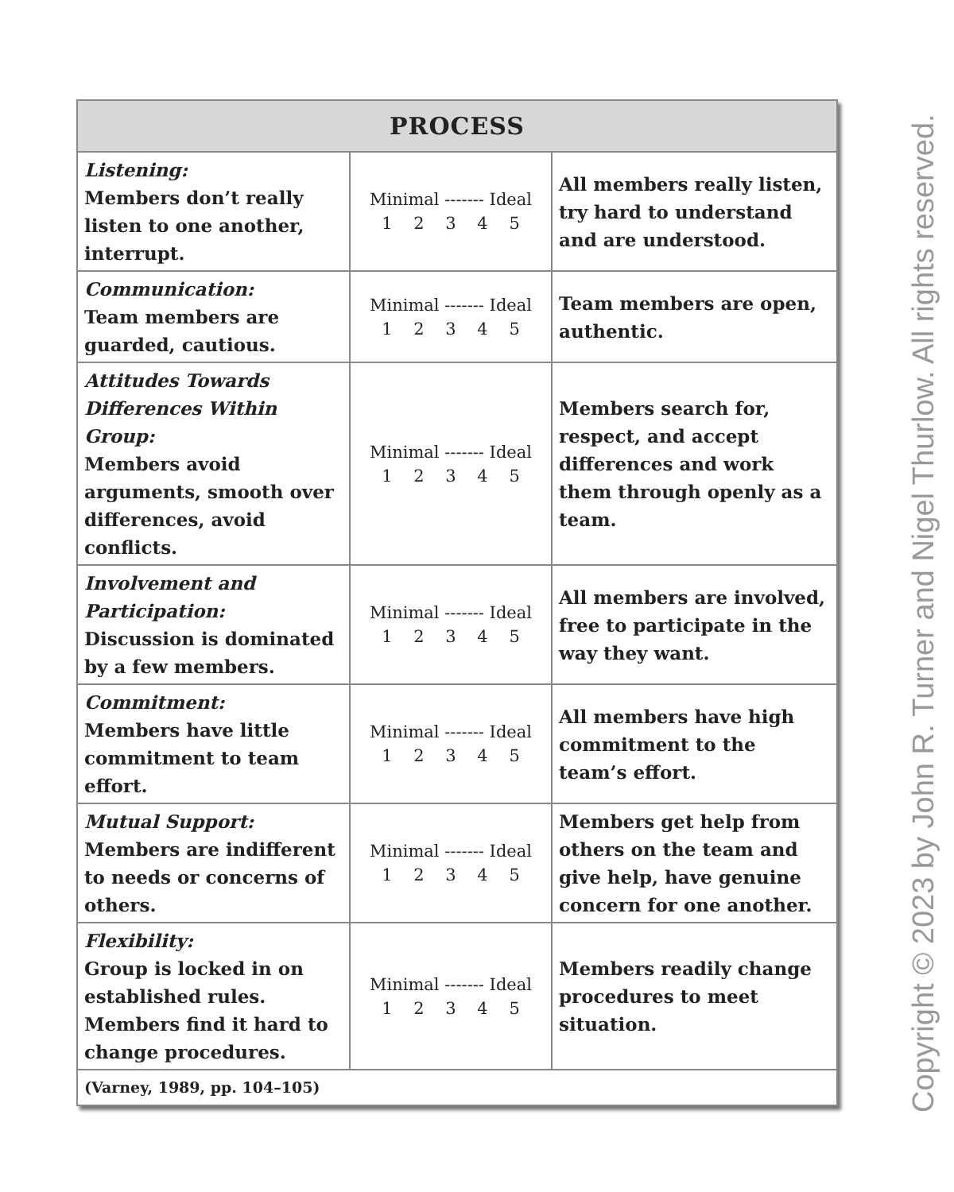| PROCESS | | |
| --- | --- | --- |
| Listening: Members don’t really listen to one another, interrupt. | Minimal ------- Ideal 1 2 3 4 5 | All members really listen, try hard to understand and are understood. |
| Communication: Team members are guarded, cautious. | Minimal ------- Ideal 1 2 3 4 5 | Team members are open, authentic. |
| Attitudes Towards Differences Within Group: Members avoid arguments, smooth over differences, avoid conflicts. | Minimal ------- Ideal 1 2 3 4 5 | Members search for, respect, and accept differences and work them through openly as a team. |
| Involvement and Participation: Discussion is dominated by a few members. | Minimal ------- Ideal 1 2 3 4 5 | All members are involved, free to participate in the way they want. |
| Commitment: Members have little commitment to team effort. | Minimal ------- Ideal 1 2 3 4 5 | All members have high commitment to the team’s effort. |
| Mutual Support: Members are indifferent to needs or concerns of others. | Minimal ------- Ideal 1 2 3 4 5 | Members get help from others on the team and give help, have genuine concern for one another. |
| Flexibility: Group is locked in on established rules. Members find it hard to change procedures. | Minimal ------- Ideal 1 2 3 4 5 | Members readily change procedures to meet situation. |
| (Varney, 1989, pp. 104–105) | | |
Copyright © 2023 by John R. Turner and Nigel Thurlow. All rights reserved.